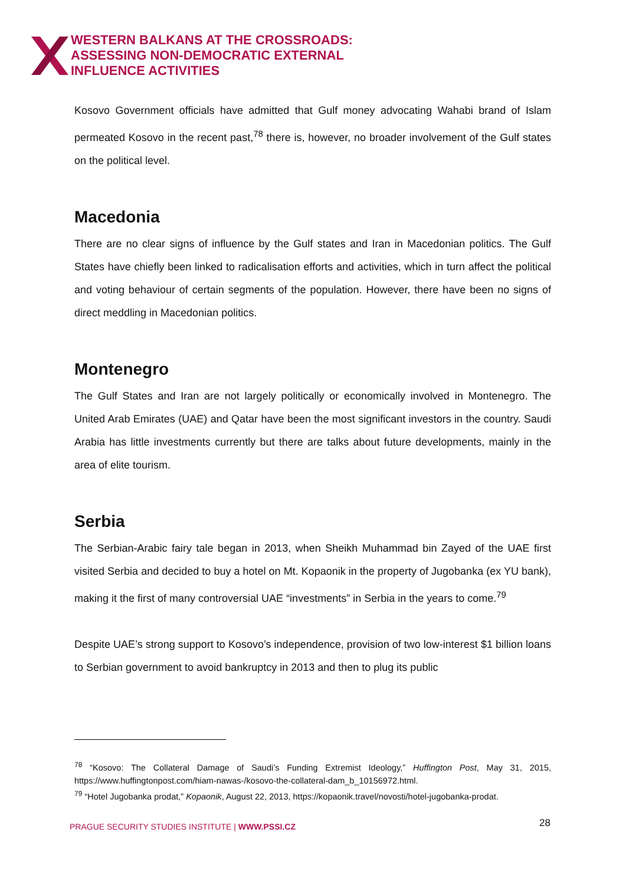WESTERN BALKANS AT THE CROSSROADS:
ASSESSING NON-DEMOCRATIC EXTERNAL
INFLUENCE ACTIVITIES
Kosovo Government officials have admitted that Gulf money advocating Wahabi brand of Islam permeated Kosovo in the recent past,<sup>78</sup> there is, however, no broader involvement of the Gulf states on the political level.
Macedonia
There are no clear signs of influence by the Gulf states and Iran in Macedonian politics. The Gulf States have chiefly been linked to radicalisation efforts and activities, which in turn affect the political and voting behaviour of certain segments of the population. However, there have been no signs of direct meddling in Macedonian politics.
Montenegro
The Gulf States and Iran are not largely politically or economically involved in Montenegro. The United Arab Emirates (UAE) and Qatar have been the most significant investors in the country. Saudi Arabia has little investments currently but there are talks about future developments, mainly in the area of elite tourism.
Serbia
The Serbian-Arabic fairy tale began in 2013, when Sheikh Muhammad bin Zayed of the UAE first visited Serbia and decided to buy a hotel on Mt. Kopaonik in the property of Jugobanka (ex YU bank), making it the first of many controversial UAE “investments” in Serbia in the years to come.<sup>79</sup>
Despite UAE’s strong support to Kosovo’s independence, provision of two low-interest $1 billion loans to Serbian government to avoid bankruptcy in 2013 and then to plug its public
<sup>78</sup> “Kosovo: The Collateral Damage of Saudi’s Funding Extremist Ideology,” Huffington Post, May 31, 2015, https://www.huffingtonpost.com/hiam-nawas-/kosovo-the-collateral-dam_b_10156972.html.
<sup>79</sup> “Hotel Jugobanka prodat,” Kopaonik, August 22, 2013, https://kopaonik.travel/novosti/hotel-jugobanka-prodat.
PRAGUE SECURITY STUDIES INSTITUTE | WWW.PSSI.CZ
28